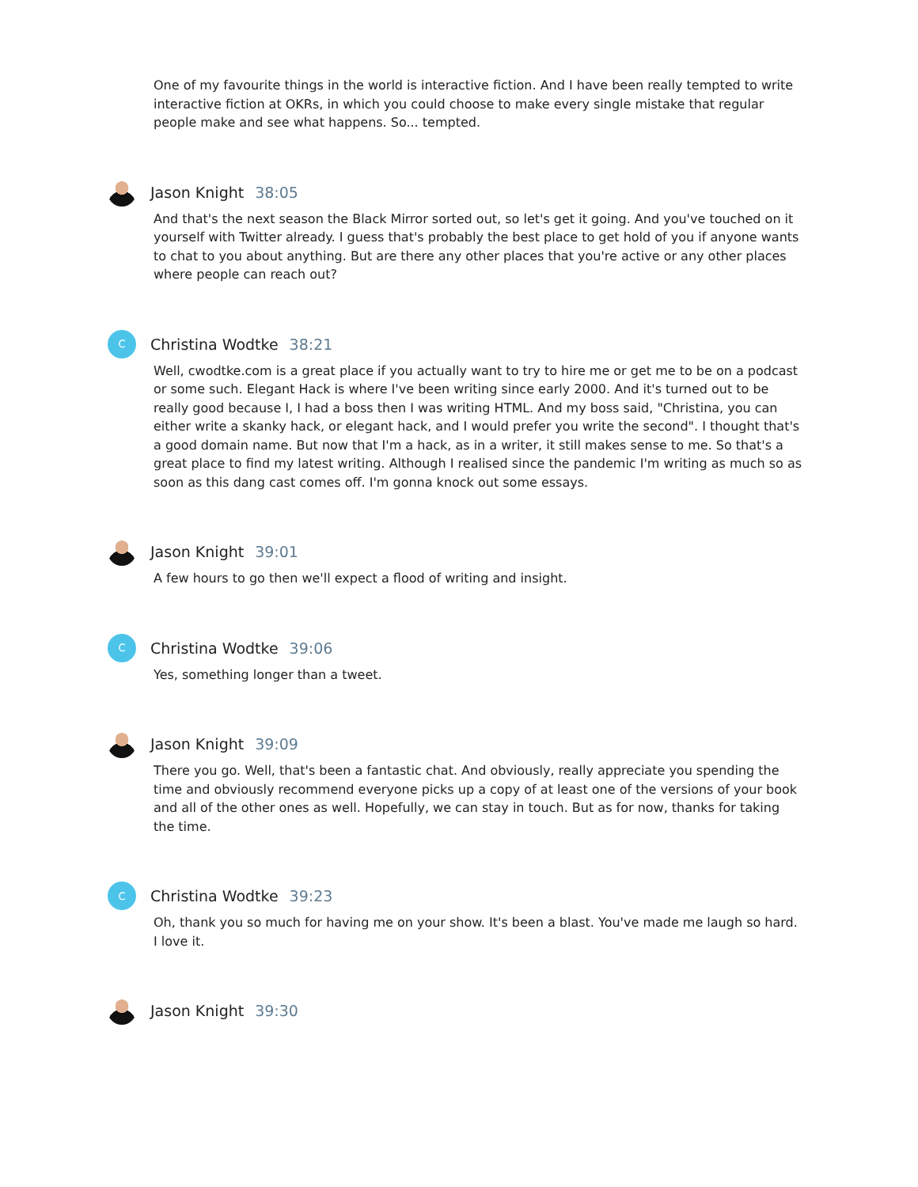One of my favourite things in the world is interactive fiction. And I have been really tempted to write interactive fiction at OKRs, in which you could choose to make every single mistake that regular people make and see what happens. So... tempted.
Jason Knight 38:05
And that's the next season the Black Mirror sorted out, so let's get it going. And you've touched on it yourself with Twitter already. I guess that's probably the best place to get hold of you if anyone wants to chat to you about anything. But are there any other places that you're active or any other places where people can reach out?
C
Christina Wodtke 38:21
Well, cwodtke.com is a great place if you actually want to try to hire me or get me to be on a podcast or some such. Elegant Hack is where I've been writing since early 2000. And it's turned out to be really good because I, I had a boss then I was writing HTML. And my boss said, "Christina, you can either write a skanky hack, or elegant hack, and I would prefer you write the second". I thought that's a good domain name. But now that I'm a hack, as in a writer, it still makes sense to me. So that's a great place to find my latest writing. Although I realised since the pandemic I'm writing as much so as soon as this dang cast comes off. I'm gonna knock out some essays.
Jason Knight 39:01
A few hours to go then we'll expect a flood of writing and insight.
C
Christina Wodtke 39:06
Yes, something longer than a tweet.
Jason Knight 39:09
There you go. Well, that's been a fantastic chat. And obviously, really appreciate you spending the time and obviously recommend everyone picks up a copy of at least one of the versions of your book and all of the other ones as well. Hopefully, we can stay in touch. But as for now, thanks for taking the time.
C
Christina Wodtke 39:23
Oh, thank you so much for having me on your show. It's been a blast. You've made me laugh so hard. I love it.
Jason Knight 39:30